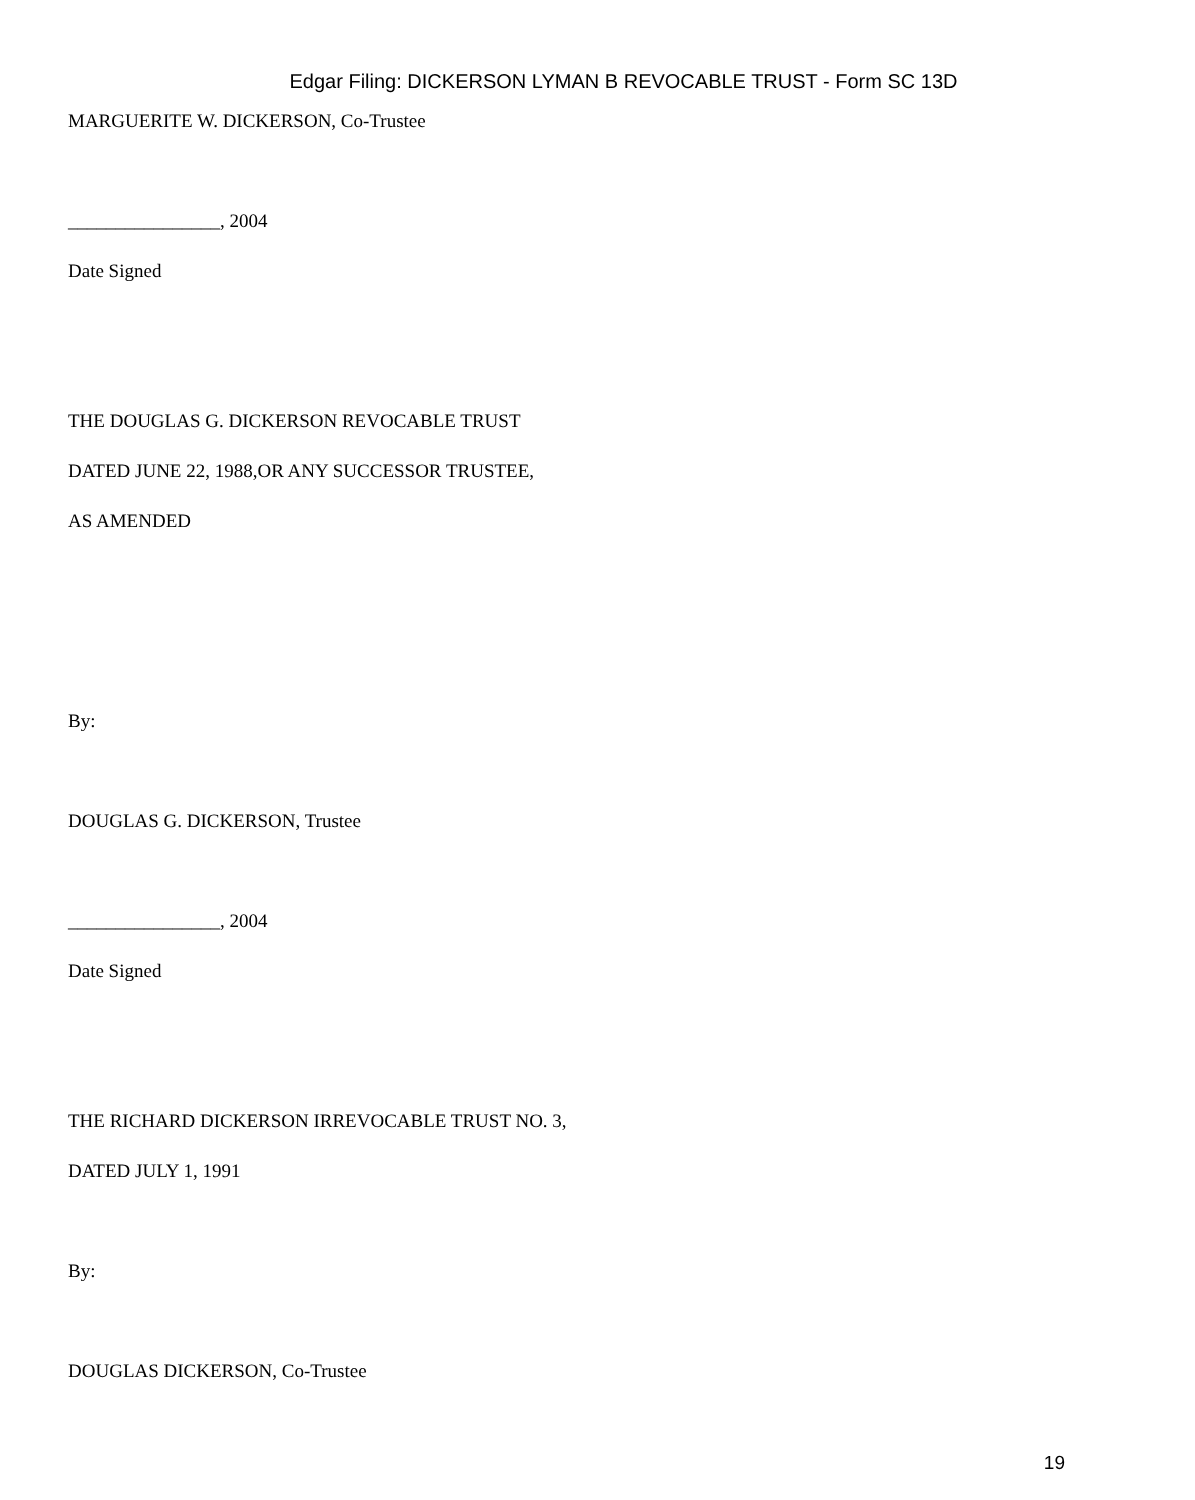Edgar Filing: DICKERSON LYMAN B REVOCABLE TRUST - Form SC 13D
MARGUERITE W. DICKERSON, Co-Trustee
________________, 2004
Date Signed
THE DOUGLAS G. DICKERSON REVOCABLE TRUST
DATED JUNE 22, 1988,OR ANY SUCCESSOR TRUSTEE,
AS AMENDED
By:
DOUGLAS G. DICKERSON, Trustee
________________, 2004
Date Signed
THE RICHARD DICKERSON IRREVOCABLE TRUST NO. 3,
DATED JULY 1, 1991
By:
DOUGLAS DICKERSON, Co-Trustee
19